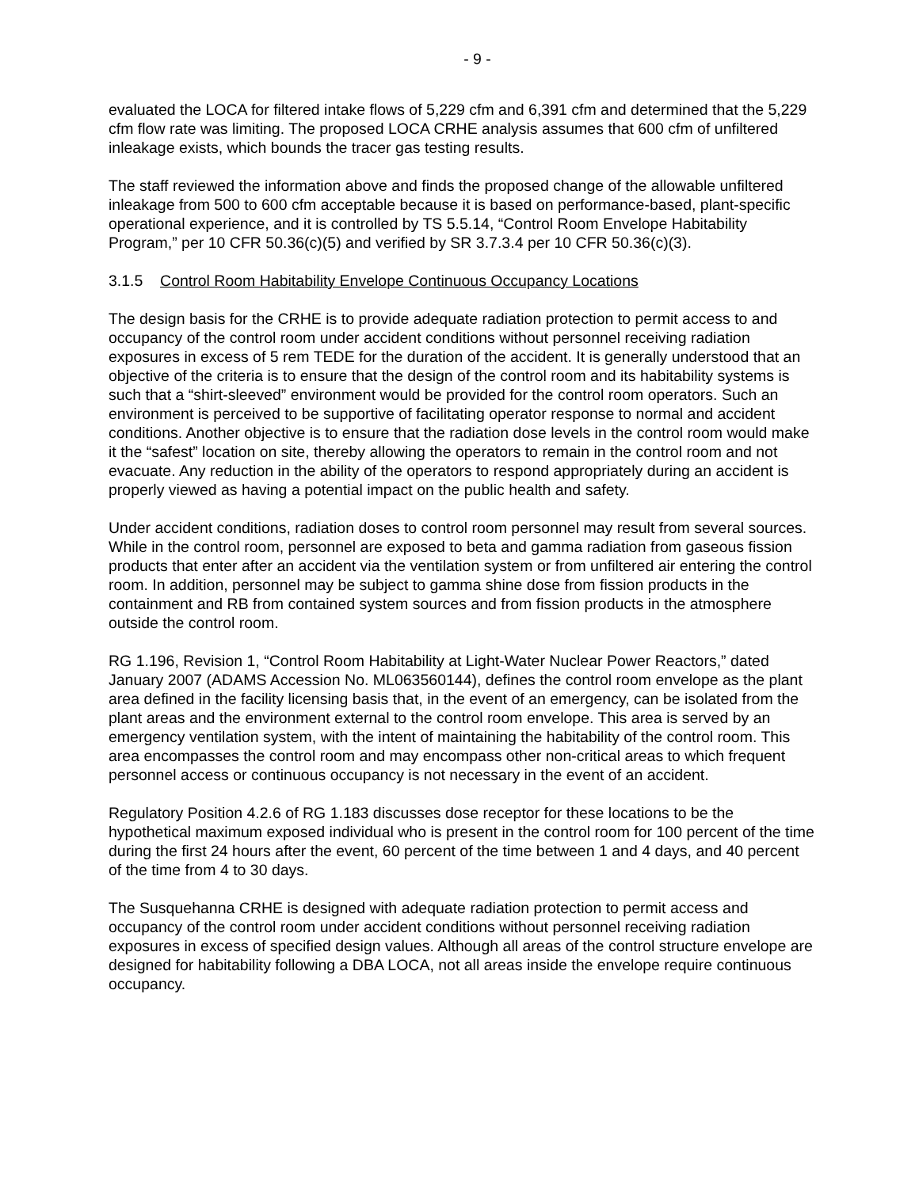- 9 -
evaluated the LOCA for filtered intake flows of 5,229 cfm and 6,391 cfm and determined that the 5,229 cfm flow rate was limiting. The proposed LOCA CRHE analysis assumes that 600 cfm of unfiltered inleakage exists, which bounds the tracer gas testing results.
The staff reviewed the information above and finds the proposed change of the allowable unfiltered inleakage from 500 to 600 cfm acceptable because it is based on performance-based, plant-specific operational experience, and it is controlled by TS 5.5.14, “Control Room Envelope Habitability Program,” per 10 CFR 50.36(c)(5) and verified by SR 3.7.3.4 per 10 CFR 50.36(c)(3).
3.1.5 Control Room Habitability Envelope Continuous Occupancy Locations
The design basis for the CRHE is to provide adequate radiation protection to permit access to and occupancy of the control room under accident conditions without personnel receiving radiation exposures in excess of 5 rem TEDE for the duration of the accident. It is generally understood that an objective of the criteria is to ensure that the design of the control room and its habitability systems is such that a “shirt-sleeved” environment would be provided for the control room operators. Such an environment is perceived to be supportive of facilitating operator response to normal and accident conditions. Another objective is to ensure that the radiation dose levels in the control room would make it the “safest” location on site, thereby allowing the operators to remain in the control room and not evacuate. Any reduction in the ability of the operators to respond appropriately during an accident is properly viewed as having a potential impact on the public health and safety.
Under accident conditions, radiation doses to control room personnel may result from several sources. While in the control room, personnel are exposed to beta and gamma radiation from gaseous fission products that enter after an accident via the ventilation system or from unfiltered air entering the control room. In addition, personnel may be subject to gamma shine dose from fission products in the containment and RB from contained system sources and from fission products in the atmosphere outside the control room.
RG 1.196, Revision 1, “Control Room Habitability at Light-Water Nuclear Power Reactors,” dated January 2007 (ADAMS Accession No. ML063560144), defines the control room envelope as the plant area defined in the facility licensing basis that, in the event of an emergency, can be isolated from the plant areas and the environment external to the control room envelope. This area is served by an emergency ventilation system, with the intent of maintaining the habitability of the control room. This area encompasses the control room and may encompass other non-critical areas to which frequent personnel access or continuous occupancy is not necessary in the event of an accident.
Regulatory Position 4.2.6 of RG 1.183 discusses dose receptor for these locations to be the hypothetical maximum exposed individual who is present in the control room for 100 percent of the time during the first 24 hours after the event, 60 percent of the time between 1 and 4 days, and 40 percent of the time from 4 to 30 days.
The Susquehanna CRHE is designed with adequate radiation protection to permit access and occupancy of the control room under accident conditions without personnel receiving radiation exposures in excess of specified design values. Although all areas of the control structure envelope are designed for habitability following a DBA LOCA, not all areas inside the envelope require continuous occupancy.